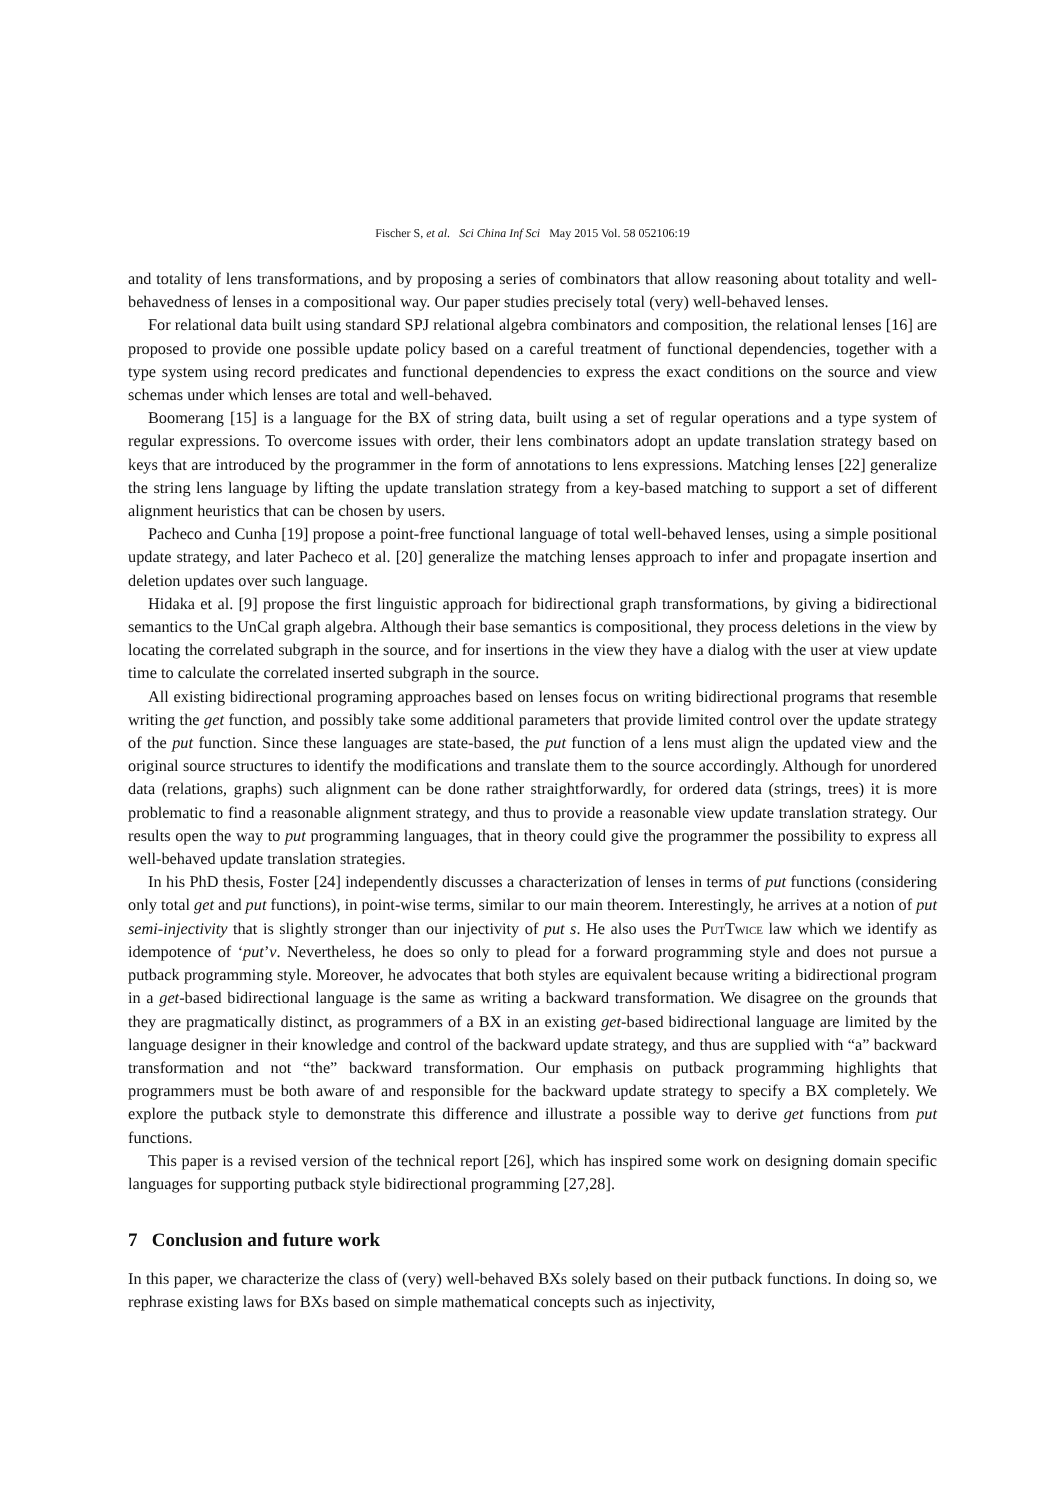Fischer S, et al. Sci China Inf Sci May 2015 Vol. 58 052106:19
and totality of lens transformations, and by proposing a series of combinators that allow reasoning about totality and well-behavedness of lenses in a compositional way. Our paper studies precisely total (very) well-behaved lenses.
For relational data built using standard SPJ relational algebra combinators and composition, the relational lenses [16] are proposed to provide one possible update policy based on a careful treatment of functional dependencies, together with a type system using record predicates and functional dependencies to express the exact conditions on the source and view schemas under which lenses are total and well-behaved.
Boomerang [15] is a language for the BX of string data, built using a set of regular operations and a type system of regular expressions. To overcome issues with order, their lens combinators adopt an update translation strategy based on keys that are introduced by the programmer in the form of annotations to lens expressions. Matching lenses [22] generalize the string lens language by lifting the update translation strategy from a key-based matching to support a set of different alignment heuristics that can be chosen by users.
Pacheco and Cunha [19] propose a point-free functional language of total well-behaved lenses, using a simple positional update strategy, and later Pacheco et al. [20] generalize the matching lenses approach to infer and propagate insertion and deletion updates over such language.
Hidaka et al. [9] propose the first linguistic approach for bidirectional graph transformations, by giving a bidirectional semantics to the UnCal graph algebra. Although their base semantics is compositional, they process deletions in the view by locating the correlated subgraph in the source, and for insertions in the view they have a dialog with the user at view update time to calculate the correlated inserted subgraph in the source.
All existing bidirectional programing approaches based on lenses focus on writing bidirectional programs that resemble writing the get function, and possibly take some additional parameters that provide limited control over the update strategy of the put function. Since these languages are state-based, the put function of a lens must align the updated view and the original source structures to identify the modifications and translate them to the source accordingly. Although for unordered data (relations, graphs) such alignment can be done rather straightforwardly, for ordered data (strings, trees) it is more problematic to find a reasonable alignment strategy, and thus to provide a reasonable view update translation strategy. Our results open the way to put programming languages, that in theory could give the programmer the possibility to express all well-behaved update translation strategies.
In his PhD thesis, Foster [24] independently discusses a characterization of lenses in terms of put functions (considering only total get and put functions), in point-wise terms, similar to our main theorem. Interestingly, he arrives at a notion of put semi-injectivity that is slightly stronger than our injectivity of put s. He also uses the PutTwice law which we identify as idempotence of ‘put’v. Nevertheless, he does so only to plead for a forward programming style and does not pursue a putback programming style. Moreover, he advocates that both styles are equivalent because writing a bidirectional program in a get-based bidirectional language is the same as writing a backward transformation. We disagree on the grounds that they are pragmatically distinct, as programmers of a BX in an existing get-based bidirectional language are limited by the language designer in their knowledge and control of the backward update strategy, and thus are supplied with “a” backward transformation and not “the” backward transformation. Our emphasis on putback programming highlights that programmers must be both aware of and responsible for the backward update strategy to specify a BX completely. We explore the putback style to demonstrate this difference and illustrate a possible way to derive get functions from put functions.
This paper is a revised version of the technical report [26], which has inspired some work on designing domain specific languages for supporting putback style bidirectional programming [27,28].
7 Conclusion and future work
In this paper, we characterize the class of (very) well-behaved BXs solely based on their putback functions. In doing so, we rephrase existing laws for BXs based on simple mathematical concepts such as injectivity,